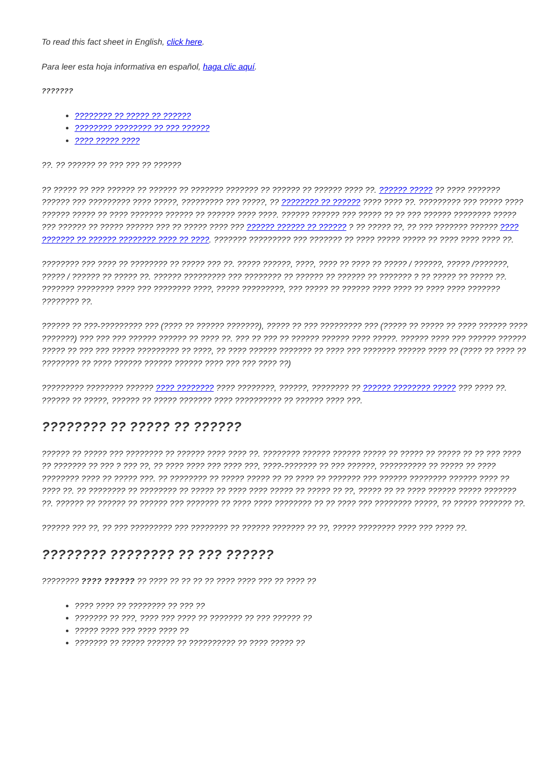To read this fact sheet in English, click here.
Para leer esta hoja informativa en español, haga clic aquí.
???????
???????? ?? ????? ?? ??????
???????? ???????? ?? ??? ??????
???? ????? ????
??. ?? ?????? ?? ??? ??? ?? ??????
?? ????? ?? ??? ?????? ?? ?????? ?? ??????? ??????? ?? ?????? ?? ?????? ???? ??. ?????? ????? ?? ???? ??????? ?????? ??? ????????? ???? ?????, ????????? ??? ?????, ?? ???????? ?? ?????? ???? ???? ??. ????????? ??? ????? ???? ?????? ????? ?? ???? ??????? ?????? ?? ?????? ???? ????. ?????? ?????? ??? ????? ?? ?? ??? ?????? ???????? ????? ??? ?????? ?? ????? ?????? ??? ?? ????? ???? ??? ?????? ?????? ?? ?????? ? ?? ????? ??, ?? ??? ??????? ?????? ???? ??????? ?? ?????? ???????? ???? ?? ????. ??????? ????????? ??? ??????? ?? ???? ????? ????? ?? ???? ???? ???? ??.
???????? ??? ???? ?? ???????? ?? ????? ??? ??. ????? ??????, ????, ???? ?? ???? ?? ????? / ??????, ????? /???????, ????? / ?????? ?? ????? ??. ?????? ????????? ??? ???????? ?? ?????? ?? ?????? ?? ??????? ? ?? ????? ?? ????? ??. ??????? ???????? ???? ??? ???????? ????, ????? ?????????, ??? ????? ?? ?????? ???? ???? ?? ???? ???? ??????? ???????? ??.
?????? ?? ???-????????? ??? (???? ?? ?????? ???????), ????? ?? ??? ????????? ??? (????? ?? ????? ?? ???? ?????? ???? ???????) ??? ??? ??? ?????? ?????? ?? ???? ??. ??? ?? ??? ?? ?????? ?????? ???? ?????. ?????? ???? ??? ?????? ?????? ????? ?? ??? ??? ????? ????????? ?? ????, ?? ???? ?????? ??????? ?? ???? ??? ??????? ?????? ???? ?? (???? ?? ???? ?? ???????? ?? ???? ?????? ?????? ?????? ???? ??? ??? ???? ??)
????????? ???????? ?????? ???? ???????? ???? ????????, ??????, ???????? ?? ?????? ???????? ????? ??? ???? ??. ?????? ?? ?????, ?????? ?? ????? ??????? ???? ?????????? ?? ?????? ???? ???.
???????? ?? ????? ?? ??????
?????? ?? ????? ??? ???????? ?? ?????? ???? ???? ??. ???????? ?????? ?????? ????? ?? ????? ?? ????? ?? ?? ??? ???? ?? ??????? ?? ??? ? ??? ??, ?? ???? ???? ??? ???? ???, ????-??????? ?? ??? ??????, ?????????? ?? ????? ?? ???? ???????? ???? ?? ????? ???. ?? ???????? ?? ????? ????? ?? ?? ???? ?? ??????? ??? ?????? ???????? ?????? ???? ?? ???? ??. ?? ???????? ?? ???????? ?? ????? ?? ???? ???? ????? ?? ????? ?? ??, ????? ?? ?? ???? ?????? ????? ??????? ??. ?????? ?? ?????? ?? ?????? ??? ??????? ?? ???? ???? ???????? ?? ?? ???? ??? ???????? ?????, ?? ????? ??????? ??.
?????? ??? ??, ?? ??? ????????? ??? ???????? ?? ?????? ??????? ?? ??, ????? ???????? ???? ??? ???? ??.
???????? ???????? ?? ??? ??????
???????? ???? ?????? ?? ???? ?? ?? ?? ?? ???? ???? ??? ?? ???? ??
???? ???? ?? ???????? ?? ??? ??
??????? ?? ???, ???? ??? ???? ?? ??????? ?? ??? ?????? ??
????? ???? ??? ???? ???? ??
??????? ?? ????? ?????? ?? ?????????? ?? ???? ????? ??